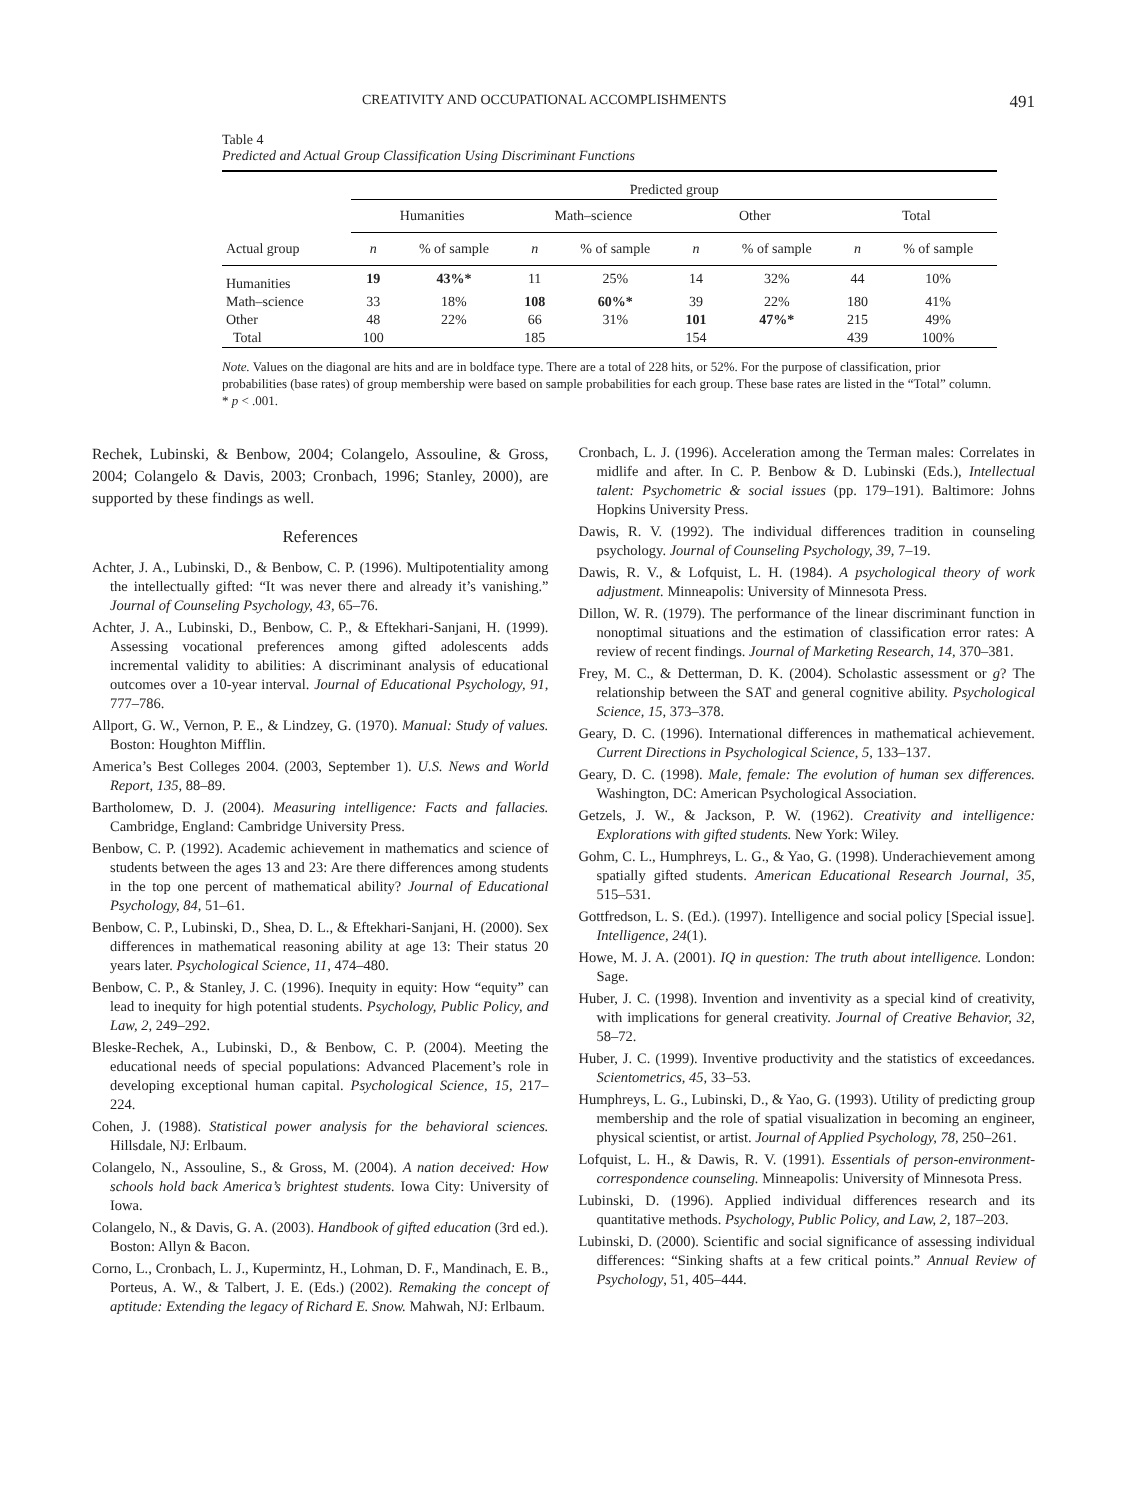CREATIVITY AND OCCUPATIONAL ACCOMPLISHMENTS 491
Table 4
Predicted and Actual Group Classification Using Discriminant Functions
| | Predicted group | | | | | | | |
| --- | --- | --- | --- | --- | --- | --- | --- | --- |
| | Humanities | | Math–science | | Other | | Total | |
| Actual group | n | % of sample | n | % of sample | n | % of sample | n | % of sample |
| Humanities | 19 | 43%* | 11 | 25% | 14 | 32% | 44 | 10% |
| Math–science | 33 | 18% | 108 | 60%* | 39 | 22% | 180 | 41% |
| Other | 48 | 22% | 66 | 31% | 101 | 47%* | 215 | 49% |
| Total | 100 | | 185 | | 154 | | 439 | 100% |
Note. Values on the diagonal are hits and are in boldface type. There are a total of 228 hits, or 52%. For the purpose of classification, prior probabilities (base rates) of group membership were based on sample probabilities for each group. These base rates are listed in the “Total” column.
* p < .001.
Rechek, Lubinski, & Benbow, 2004; Colangelo, Assouline, & Gross, 2004; Colangelo & Davis, 2003; Cronbach, 1996; Stanley, 2000), are supported by these findings as well.
References
Achter, J. A., Lubinski, D., & Benbow, C. P. (1996). Multipotentiality among the intellectually gifted: “It was never there and already it’s vanishing.” Journal of Counseling Psychology, 43, 65–76.
Achter, J. A., Lubinski, D., Benbow, C. P., & Eftekhari-Sanjani, H. (1999). Assessing vocational preferences among gifted adolescents adds incremental validity to abilities: A discriminant analysis of educational outcomes over a 10-year interval. Journal of Educational Psychology, 91, 777–786.
Allport, G. W., Vernon, P. E., & Lindzey, G. (1970). Manual: Study of values. Boston: Houghton Mifflin.
America’s Best Colleges 2004. (2003, September 1). U.S. News and World Report, 135, 88–89.
Bartholomew, D. J. (2004). Measuring intelligence: Facts and fallacies. Cambridge, England: Cambridge University Press.
Benbow, C. P. (1992). Academic achievement in mathematics and science of students between the ages 13 and 23: Are there differences among students in the top one percent of mathematical ability? Journal of Educational Psychology, 84, 51–61.
Benbow, C. P., Lubinski, D., Shea, D. L., & Eftekhari-Sanjani, H. (2000). Sex differences in mathematical reasoning ability at age 13: Their status 20 years later. Psychological Science, 11, 474–480.
Benbow, C. P., & Stanley, J. C. (1996). Inequity in equity: How “equity” can lead to inequity for high potential students. Psychology, Public Policy, and Law, 2, 249–292.
Bleske-Rechek, A., Lubinski, D., & Benbow, C. P. (2004). Meeting the educational needs of special populations: Advanced Placement’s role in developing exceptional human capital. Psychological Science, 15, 217–224.
Cohen, J. (1988). Statistical power analysis for the behavioral sciences. Hillsdale, NJ: Erlbaum.
Colangelo, N., Assouline, S., & Gross, M. (2004). A nation deceived: How schools hold back America’s brightest students. Iowa City: University of Iowa.
Colangelo, N., & Davis, G. A. (2003). Handbook of gifted education (3rd ed.). Boston: Allyn & Bacon.
Corno, L., Cronbach, L. J., Kupermintz, H., Lohman, D. F., Mandinach, E. B., Porteus, A. W., & Talbert, J. E. (Eds.) (2002). Remaking the concept of aptitude: Extending the legacy of Richard E. Snow. Mahwah, NJ: Erlbaum.
Cronbach, L. J. (1996). Acceleration among the Terman males: Correlates in midlife and after. In C. P. Benbow & D. Lubinski (Eds.), Intellectual talent: Psychometric & social issues (pp. 179–191). Baltimore: Johns Hopkins University Press.
Dawis, R. V. (1992). The individual differences tradition in counseling psychology. Journal of Counseling Psychology, 39, 7–19.
Dawis, R. V., & Lofquist, L. H. (1984). A psychological theory of work adjustment. Minneapolis: University of Minnesota Press.
Dillon, W. R. (1979). The performance of the linear discriminant function in nonoptimal situations and the estimation of classification error rates: A review of recent findings. Journal of Marketing Research, 14, 370–381.
Frey, M. C., & Detterman, D. K. (2004). Scholastic assessment or g? The relationship between the SAT and general cognitive ability. Psychological Science, 15, 373–378.
Geary, D. C. (1996). International differences in mathematical achievement. Current Directions in Psychological Science, 5, 133–137.
Geary, D. C. (1998). Male, female: The evolution of human sex differences. Washington, DC: American Psychological Association.
Getzels, J. W., & Jackson, P. W. (1962). Creativity and intelligence: Explorations with gifted students. New York: Wiley.
Gohm, C. L., Humphreys, L. G., & Yao, G. (1998). Underachievement among spatially gifted students. American Educational Research Journal, 35, 515–531.
Gottfredson, L. S. (Ed.). (1997). Intelligence and social policy [Special issue]. Intelligence, 24(1).
Howe, M. J. A. (2001). IQ in question: The truth about intelligence. London: Sage.
Huber, J. C. (1998). Invention and inventivity as a special kind of creativity, with implications for general creativity. Journal of Creative Behavior, 32, 58–72.
Huber, J. C. (1999). Inventive productivity and the statistics of exceedances. Scientometrics, 45, 33–53.
Humphreys, L. G., Lubinski, D., & Yao, G. (1993). Utility of predicting group membership and the role of spatial visualization in becoming an engineer, physical scientist, or artist. Journal of Applied Psychology, 78, 250–261.
Lofquist, L. H., & Dawis, R. V. (1991). Essentials of person-environment-correspondence counseling. Minneapolis: University of Minnesota Press.
Lubinski, D. (1996). Applied individual differences research and its quantitative methods. Psychology, Public Policy, and Law, 2, 187–203.
Lubinski, D. (2000). Scientific and social significance of assessing individual differences: “Sinking shafts at a few critical points.” Annual Review of Psychology, 51, 405–444.